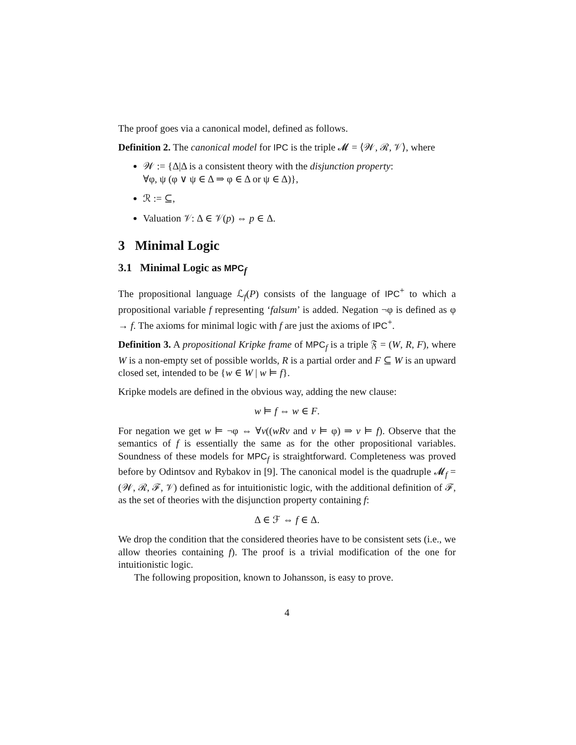The proof goes via a canonical model, defined as follows.
Definition 2. The canonical model for IPC is the triple 𝓜 = ⟨𝒲, ℛ, 𝒱⟩, where
𝒲 := {Δ|Δ is a consistent theory with the disjunction property:
∀φ, ψ (φ ∨ ψ ∈ Δ ⇒ φ ∈ Δ or ψ ∈ Δ)},
ℛ := ⊆,
Valuation 𝒱: Δ ∈ 𝒱(p) ⇔ p ∈ Δ.
3 Minimal Logic
3.1 Minimal Logic as MPC<sub>f</sub>
The propositional language ℒ<sub>f</sub>(P) consists of the language of IPC<sup>+</sup> to which a propositional variable f representing ‘falsum’ is added. Negation ¬φ is defined as φ → f. The axioms for minimal logic with f are just the axioms of IPC<sup>+</sup>.
Definition 3. A propositional Kripke frame of MPC<sub>f</sub> is a triple 𝔉 = (W, R, F), where W is a non-empty set of possible worlds, R is a partial order and F ⊆ W is an upward closed set, intended to be {w ∈ W | w ⊨ f}.
Kripke models are defined in the obvious way, adding the new clause:
w ⊨ f ⇔ w ∈ F.
For negation we get w ⊨ ¬φ ⇔ ∀v((wRv and v ⊨ φ) ⇒ v ⊨ f). Observe that the semantics of f is essentially the same as for the other propositional variables. Soundness of these models for MPC<sub>f</sub> is straightforward. Completeness was proved before by Odintsov and Rybakov in [9]. The canonical model is the quadruple 𝓜<sub>f</sub> = (𝒲, ℛ, ℱ, 𝒱) defined as for intuitionistic logic, with the additional definition of ℱ, as the set of theories with the disjunction property containing f:
Δ ∈ ℱ ⇔ f ∈ Δ.
We drop the condition that the considered theories have to be consistent sets (i.e., we allow theories containing f). The proof is a trivial modification of the one for intuitionistic logic.
The following proposition, known to Johansson, is easy to prove.
4